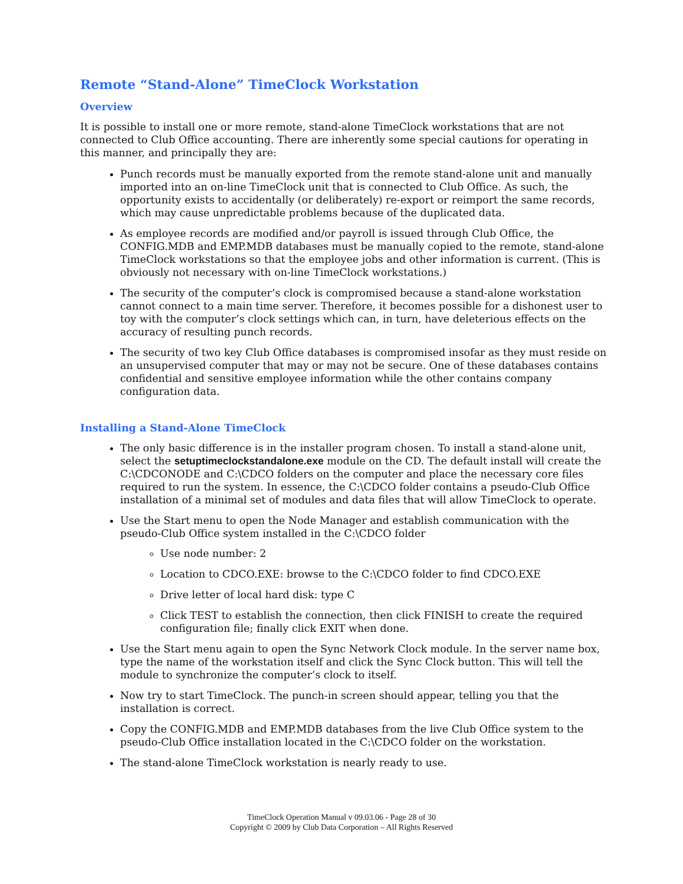Remote “Stand-Alone” TimeClock Workstation
Overview
It is possible to install one or more remote, stand-alone TimeClock workstations that are not connected to Club Office accounting. There are inherently some special cautions for operating in this manner, and principally they are:
Punch records must be manually exported from the remote stand-alone unit and manually imported into an on-line TimeClock unit that is connected to Club Office. As such, the opportunity exists to accidentally (or deliberately) re-export or reimport the same records, which may cause unpredictable problems because of the duplicated data.
As employee records are modified and/or payroll is issued through Club Office, the CONFIG.MDB and EMP.MDB databases must be manually copied to the remote, stand-alone TimeClock workstations so that the employee jobs and other information is current. (This is obviously not necessary with on-line TimeClock workstations.)
The security of the computer’s clock is compromised because a stand-alone workstation cannot connect to a main time server. Therefore, it becomes possible for a dishonest user to toy with the computer’s clock settings which can, in turn, have deleterious effects on the accuracy of resulting punch records.
The security of two key Club Office databases is compromised insofar as they must reside on an unsupervised computer that may or may not be secure. One of these databases contains confidential and sensitive employee information while the other contains company configuration data.
Installing a Stand-Alone TimeClock
The only basic difference is in the installer program chosen. To install a stand-alone unit, select the setuptimeclockstandalone.exe module on the CD. The default install will create the C:\CDCONODE and C:\CDCO folders on the computer and place the necessary core files required to run the system. In essence, the C:\CDCO folder contains a pseudo-Club Office installation of a minimal set of modules and data files that will allow TimeClock to operate.
Use the Start menu to open the Node Manager and establish communication with the pseudo-Club Office system installed in the C:\CDCO folder
Use node number: 2
Location to CDCO.EXE: browse to the C:\CDCO folder to find CDCO.EXE
Drive letter of local hard disk: type C
Click TEST to establish the connection, then click FINISH to create the required configuration file; finally click EXIT when done.
Use the Start menu again to open the Sync Network Clock module. In the server name box, type the name of the workstation itself and click the Sync Clock button. This will tell the module to synchronize the computer’s clock to itself.
Now try to start TimeClock. The punch-in screen should appear, telling you that the installation is correct.
Copy the CONFIG.MDB and EMP.MDB databases from the live Club Office system to the pseudo-Club Office installation located in the C:\CDCO folder on the workstation.
The stand-alone TimeClock workstation is nearly ready to use.
TimeClock Operation Manual v 09.03.06 - Page 28 of 30
Copyright © 2009 by Club Data Corporation – All Rights Reserved